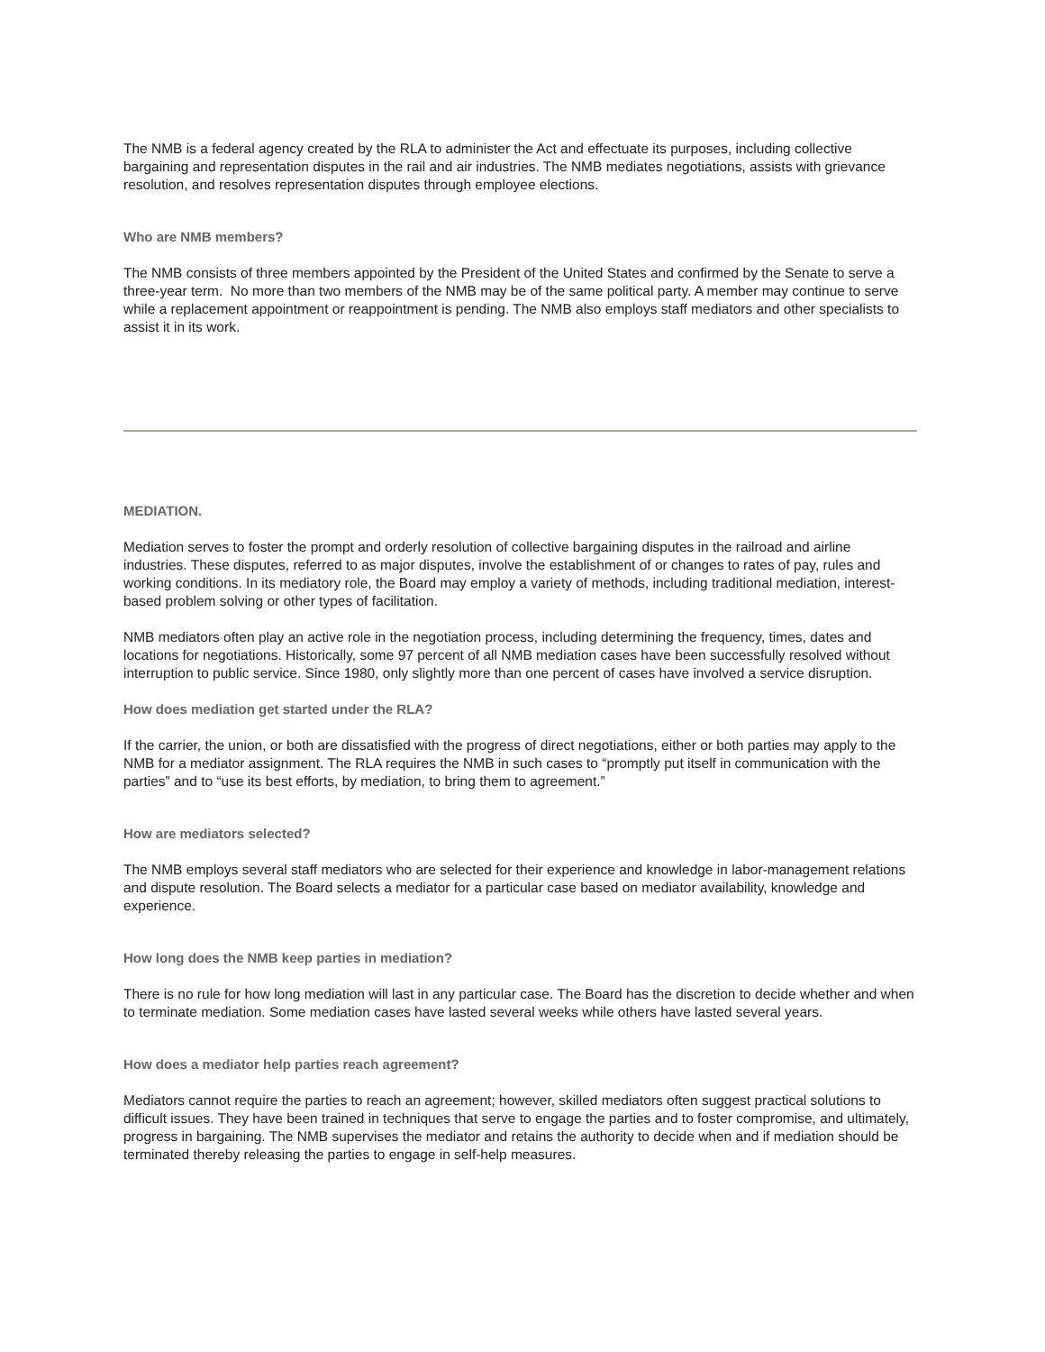The NMB is a federal agency created by the RLA to administer the Act and effectuate its purposes, including collective bargaining and representation disputes in the rail and air industries. The NMB mediates negotiations, assists with grievance resolution, and resolves representation disputes through employee elections.
Who are NMB members?
The NMB consists of three members appointed by the President of the United States and confirmed by the Senate to serve a three-year term. No more than two members of the NMB may be of the same political party. A member may continue to serve while a replacement appointment or reappointment is pending. The NMB also employs staff mediators and other specialists to assist it in its work.
MEDIATION.
Mediation serves to foster the prompt and orderly resolution of collective bargaining disputes in the railroad and airline industries. These disputes, referred to as major disputes, involve the establishment of or changes to rates of pay, rules and working conditions. In its mediatory role, the Board may employ a variety of methods, including traditional mediation, interest-based problem solving or other types of facilitation.
NMB mediators often play an active role in the negotiation process, including determining the frequency, times, dates and locations for negotiations. Historically, some 97 percent of all NMB mediation cases have been successfully resolved without interruption to public service. Since 1980, only slightly more than one percent of cases have involved a service disruption.
How does mediation get started under the RLA?
If the carrier, the union, or both are dissatisfied with the progress of direct negotiations, either or both parties may apply to the NMB for a mediator assignment. The RLA requires the NMB in such cases to “promptly put itself in communication with the parties” and to “use its best efforts, by mediation, to bring them to agreement.”
How are mediators selected?
The NMB employs several staff mediators who are selected for their experience and knowledge in labor-management relations and dispute resolution. The Board selects a mediator for a particular case based on mediator availability, knowledge and experience.
How long does the NMB keep parties in mediation?
There is no rule for how long mediation will last in any particular case. The Board has the discretion to decide whether and when to terminate mediation. Some mediation cases have lasted several weeks while others have lasted several years.
How does a mediator help parties reach agreement?
Mediators cannot require the parties to reach an agreement; however, skilled mediators often suggest practical solutions to difficult issues. They have been trained in techniques that serve to engage the parties and to foster compromise, and ultimately, progress in bargaining. The NMB supervises the mediator and retains the authority to decide when and if mediation should be terminated thereby releasing the parties to engage in self-help measures.